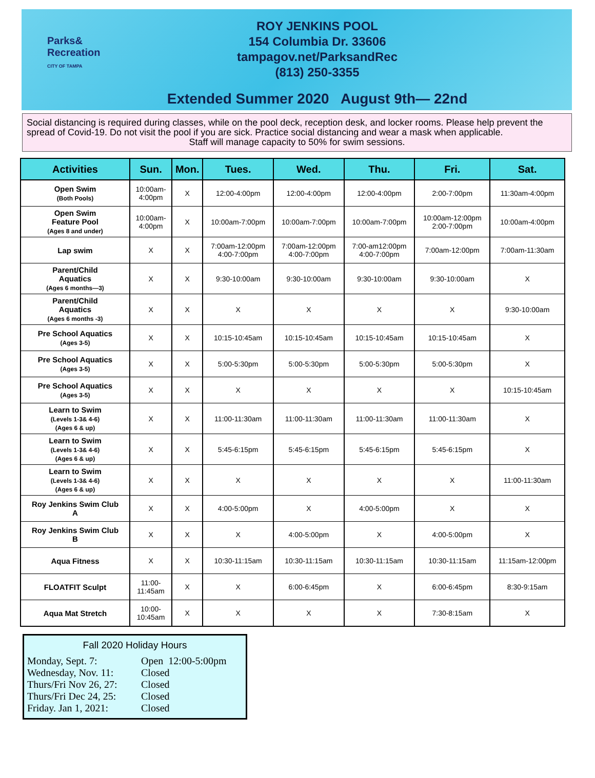Parks&
Recreation
CITY OF TAMPA
ROY JENKINS POOL
154 Columbia Dr. 33606
tampagov.net/ParksandRec
(813) 250-3355
Extended Summer 2020 August 9th— 22nd
Social distancing is required during classes, while on the pool deck, reception desk, and locker rooms. Please help prevent the spread of Covid-19. Do not visit the pool if you are sick. Practice social distancing and wear a mask when applicable.
Staff will manage capacity to 50% for swim sessions.
| Activities | Sun. | Mon. | Tues. | Wed. | Thu. | Fri. | Sat. |
| --- | --- | --- | --- | --- | --- | --- | --- |
| Open Swim (Both Pools) | 10:00am- 4:00pm | X | 12:00-4:00pm | 12:00-4:00pm | 12:00-4:00pm | 2:00-7:00pm | 11:30am-4:00pm |
| Open Swim Feature Pool (Ages 8 and under) | 10:00am- 4:00pm | X | 10:00am-7:00pm | 10:00am-7:00pm | 10:00am-7:00pm | 10:00am-12:00pm 2:00-7:00pm | 10:00am-4:00pm |
| Lap swim | X | X | 7:00am-12:00pm 4:00-7:00pm | 7:00am-12:00pm 4:00-7:00pm | 7:00-am12:00pm 4:00-7:00pm | 7:00am-12:00pm | 7:00am-11:30am |
| Parent/Child Aquatics (Ages 6 months—3) | X | X | 9:30-10:00am | 9:30-10:00am | 9:30-10:00am | 9:30-10:00am | X |
| Parent/Child Aquatics (Ages 6 months -3) | X | X | X | X | X | X | 9:30-10:00am |
| Pre School Aquatics (Ages 3-5) | X | X | 10:15-10:45am | 10:15-10:45am | 10:15-10:45am | 10:15-10:45am | X |
| Pre School Aquatics (Ages 3-5) | X | X | 5:00-5:30pm | 5:00-5:30pm | 5:00-5:30pm | 5:00-5:30pm | X |
| Pre School Aquatics (Ages 3-5) | X | X | X | X | X | X | 10:15-10:45am |
| Learn to Swim (Levels 1-3& 4-6) (Ages 6 & up) | X | X | 11:00-11:30am | 11:00-11:30am | 11:00-11:30am | 11:00-11:30am | X |
| Learn to Swim (Levels 1-3& 4-6) (Ages 6 & up) | X | X | 5:45-6:15pm | 5:45-6:15pm | 5:45-6:15pm | 5:45-6:15pm | X |
| Learn to Swim (Levels 1-3& 4-6) (Ages 6 & up) | X | X | X | X | X | X | 11:00-11:30am |
| Roy Jenkins Swim Club A | X | X | 4:00-5:00pm | X | 4:00-5:00pm | X | X |
| Roy Jenkins Swim Club B | X | X | X | 4:00-5:00pm | X | 4:00-5:00pm | X |
| Aqua Fitness | X | X | 10:30-11:15am | 10:30-11:15am | 10:30-11:15am | 10:30-11:15am | 11:15am-12:00pm |
| FLOATFIT Sculpt | 11:00- 11:45am | X | X | 6:00-6:45pm | X | 6:00-6:45pm | 8:30-9:15am |
| Aqua Mat Stretch | 10:00- 10:45am | X | X | X | X | 7:30-8:15am | X |
Fall 2020 Holiday Hours
Monday, Sept. 7: Open 12:00-5:00pm
Wednesday, Nov. 11: Closed
Thurs/Fri Nov 26, 27: Closed
Thurs/Fri Dec 24, 25: Closed
Friday. Jan 1, 2021: Closed